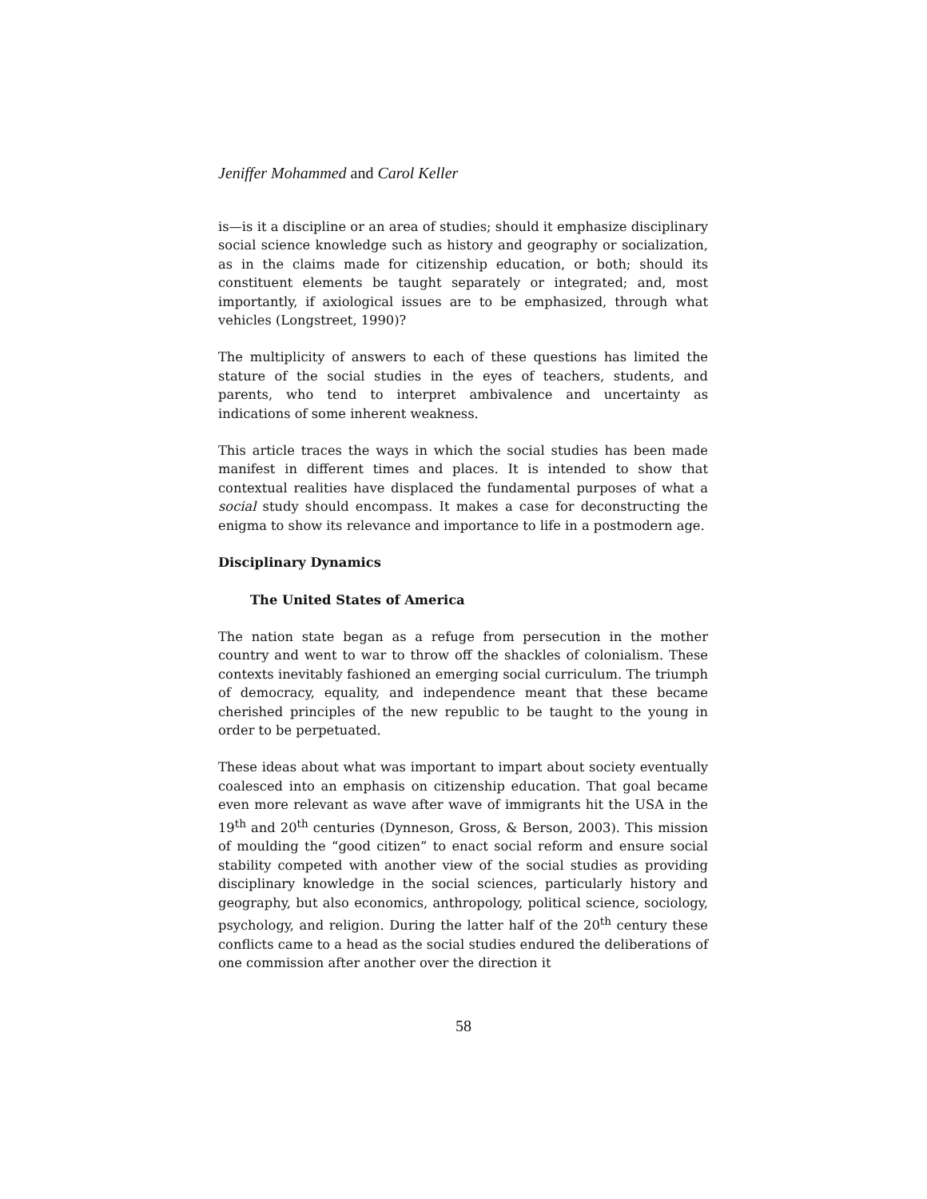Jeniffer Mohammed and Carol Keller
is—is it a discipline or an area of studies; should it emphasize disciplinary social science knowledge such as history and geography or socialization, as in the claims made for citizenship education, or both; should its constituent elements be taught separately or integrated; and, most importantly, if axiological issues are to be emphasized, through what vehicles (Longstreet, 1990)?
The multiplicity of answers to each of these questions has limited the stature of the social studies in the eyes of teachers, students, and parents, who tend to interpret ambivalence and uncertainty as indications of some inherent weakness.
This article traces the ways in which the social studies has been made manifest in different times and places. It is intended to show that contextual realities have displaced the fundamental purposes of what a social study should encompass. It makes a case for deconstructing the enigma to show its relevance and importance to life in a postmodern age.
Disciplinary Dynamics
The United States of America
The nation state began as a refuge from persecution in the mother country and went to war to throw off the shackles of colonialism. These contexts inevitably fashioned an emerging social curriculum. The triumph of democracy, equality, and independence meant that these became cherished principles of the new republic to be taught to the young in order to be perpetuated.
These ideas about what was important to impart about society eventually coalesced into an emphasis on citizenship education. That goal became even more relevant as wave after wave of immigrants hit the USA in the 19<sup>th</sup> and 20<sup>th</sup> centuries (Dynneson, Gross, & Berson, 2003). This mission of moulding the “good citizen” to enact social reform and ensure social stability competed with another view of the social studies as providing disciplinary knowledge in the social sciences, particularly history and geography, but also economics, anthropology, political science, sociology, psychology, and religion. During the latter half of the 20<sup>th</sup> century these conflicts came to a head as the social studies endured the deliberations of one commission after another over the direction it
58